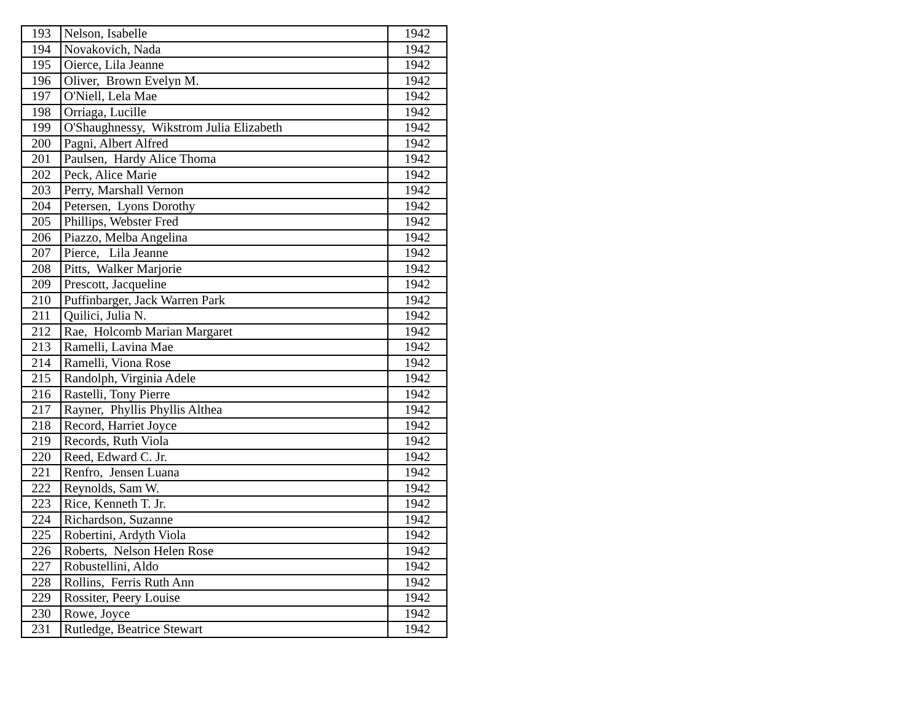| 193 | Nelson, Isabelle | 1942 |
| 194 | Novakovich, Nada | 1942 |
| 195 | Oierce, Lila Jeanne | 1942 |
| 196 | Oliver, Brown Evelyn M. | 1942 |
| 197 | O'Niell, Lela Mae | 1942 |
| 198 | Orriaga, Lucille | 1942 |
| 199 | O'Shaughnessy, Wikstrom Julia Elizabeth | 1942 |
| 200 | Pagni, Albert Alfred | 1942 |
| 201 | Paulsen, Hardy Alice Thoma | 1942 |
| 202 | Peck, Alice Marie | 1942 |
| 203 | Perry, Marshall Vernon | 1942 |
| 204 | Petersen, Lyons Dorothy | 1942 |
| 205 | Phillips, Webster Fred | 1942 |
| 206 | Piazzo, Melba Angelina | 1942 |
| 207 | Pierce, Lila Jeanne | 1942 |
| 208 | Pitts, Walker Marjorie | 1942 |
| 209 | Prescott, Jacqueline | 1942 |
| 210 | Puffinbarger, Jack Warren Park | 1942 |
| 211 | Quilici, Julia N. | 1942 |
| 212 | Rae, Holcomb Marian Margaret | 1942 |
| 213 | Ramelli, Lavina Mae | 1942 |
| 214 | Ramelli, Viona Rose | 1942 |
| 215 | Randolph, Virginia Adele | 1942 |
| 216 | Rastelli, Tony Pierre | 1942 |
| 217 | Rayner, Phyllis Phyllis Althea | 1942 |
| 218 | Record, Harriet Joyce | 1942 |
| 219 | Records, Ruth Viola | 1942 |
| 220 | Reed, Edward C. Jr. | 1942 |
| 221 | Renfro, Jensen Luana | 1942 |
| 222 | Reynolds, Sam W. | 1942 |
| 223 | Rice, Kenneth T. Jr. | 1942 |
| 224 | Richardson, Suzanne | 1942 |
| 225 | Robertini, Ardyth Viola | 1942 |
| 226 | Roberts, Nelson Helen Rose | 1942 |
| 227 | Robustellini, Aldo | 1942 |
| 228 | Rollins, Ferris Ruth Ann | 1942 |
| 229 | Rossiter, Peery Louise | 1942 |
| 230 | Rowe, Joyce | 1942 |
| 231 | Rutledge, Beatrice Stewart | 1942 |